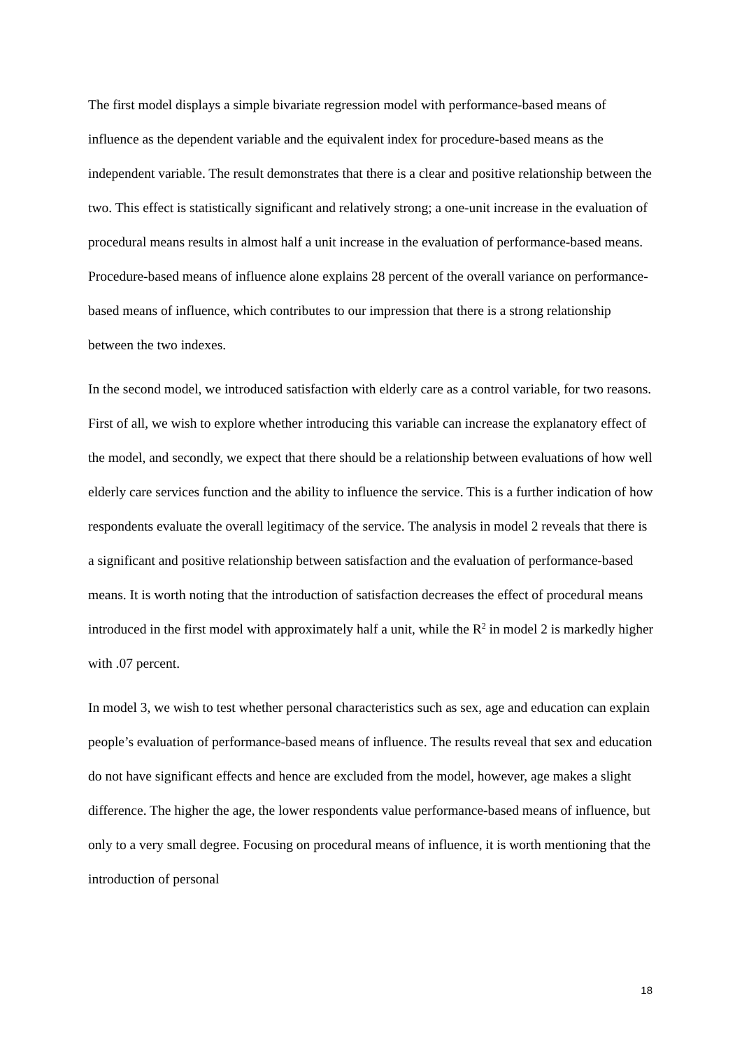The first model displays a simple bivariate regression model with performance-based means of influence as the dependent variable and the equivalent index for procedure-based means as the independent variable. The result demonstrates that there is a clear and positive relationship between the two. This effect is statistically significant and relatively strong; a one-unit increase in the evaluation of procedural means results in almost half a unit increase in the evaluation of performance-based means. Procedure-based means of influence alone explains 28 percent of the overall variance on performance-based means of influence, which contributes to our impression that there is a strong relationship between the two indexes.
In the second model, we introduced satisfaction with elderly care as a control variable, for two reasons. First of all, we wish to explore whether introducing this variable can increase the explanatory effect of the model, and secondly, we expect that there should be a relationship between evaluations of how well elderly care services function and the ability to influence the service. This is a further indication of how respondents evaluate the overall legitimacy of the service. The analysis in model 2 reveals that there is a significant and positive relationship between satisfaction and the evaluation of performance-based means. It is worth noting that the introduction of satisfaction decreases the effect of procedural means introduced in the first model with approximately half a unit, while the R<sup>2</sup> in model 2 is markedly higher with .07 percent.
In model 3, we wish to test whether personal characteristics such as sex, age and education can explain people’s evaluation of performance-based means of influence. The results reveal that sex and education do not have significant effects and hence are excluded from the model, however, age makes a slight difference. The higher the age, the lower respondents value performance-based means of influence, but only to a very small degree. Focusing on procedural means of influence, it is worth mentioning that the introduction of personal
18